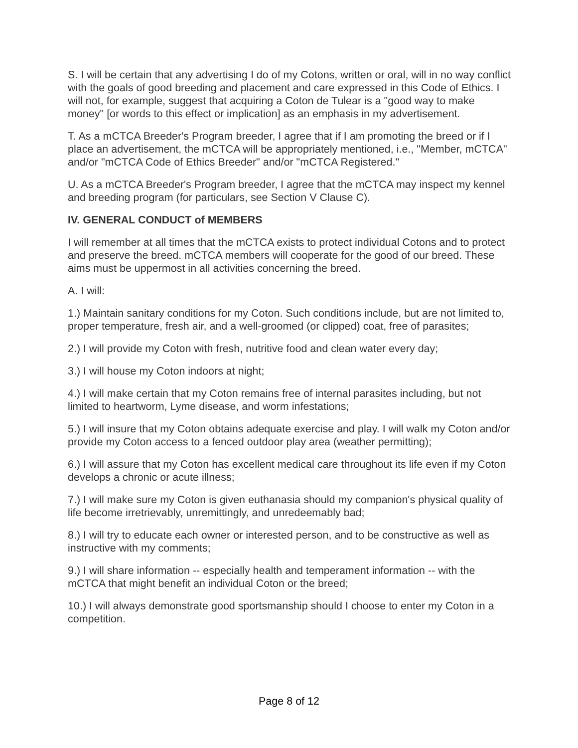S. I will be certain that any advertising I do of my Cotons, written or oral, will in no way conflict with the goals of good breeding and placement and care expressed in this Code of Ethics. I will not, for example, suggest that acquiring a Coton de Tulear is a "good way to make money" [or words to this effect or implication] as an emphasis in my advertisement.
T. As a mCTCA Breeder's Program breeder, I agree that if I am promoting the breed or if I place an advertisement, the mCTCA will be appropriately mentioned, i.e., "Member, mCTCA" and/or "mCTCA Code of Ethics Breeder" and/or "mCTCA Registered."
U. As a mCTCA Breeder's Program breeder, I agree that the mCTCA may inspect my kennel and breeding program (for particulars, see Section V Clause C).
IV. GENERAL CONDUCT of MEMBERS
I will remember at all times that the mCTCA exists to protect individual Cotons and to protect and preserve the breed. mCTCA members will cooperate for the good of our breed. These aims must be uppermost in all activities concerning the breed.
A. I will:
1.) Maintain sanitary conditions for my Coton. Such conditions include, but are not limited to, proper temperature, fresh air, and a well-groomed (or clipped) coat, free of parasites;
2.) I will provide my Coton with fresh, nutritive food and clean water every day;
3.) I will house my Coton indoors at night;
4.) I will make certain that my Coton remains free of internal parasites including, but not limited to heartworm, Lyme disease, and worm infestations;
5.) I will insure that my Coton obtains adequate exercise and play. I will walk my Coton and/or provide my Coton access to a fenced outdoor play area (weather permitting);
6.) I will assure that my Coton has excellent medical care throughout its life even if my Coton develops a chronic or acute illness;
7.) I will make sure my Coton is given euthanasia should my companion's physical quality of life become irretrievably, unremittingly, and unredeemably bad;
8.) I will try to educate each owner or interested person, and to be constructive as well as instructive with my comments;
9.) I will share information -- especially health and temperament information -- with the mCTCA that might benefit an individual Coton or the breed;
10.) I will always demonstrate good sportsmanship should I choose to enter my Coton in a competition.
Page 8 of 12